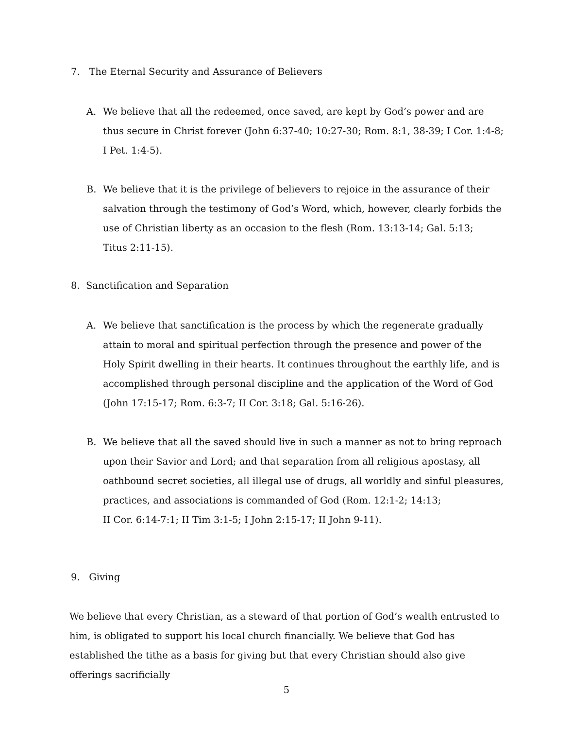7. The Eternal Security and Assurance of Believers
A. We believe that all the redeemed, once saved, are kept by God’s power and are thus secure in Christ forever (John 6:37-40; 10:27-30; Rom. 8:1, 38-39; I Cor. 1:4-8;
I Pet. 1:4-5).
B. We believe that it is the privilege of believers to rejoice in the assurance of their salvation through the testimony of God’s Word, which, however, clearly forbids the use of Christian liberty as an occasion to the flesh (Rom. 13:13-14; Gal. 5:13;
Titus 2:11-15).
8. Sanctification and Separation
A. We believe that sanctification is the process by which the regenerate gradually attain to moral and spiritual perfection through the presence and power of the Holy Spirit dwelling in their hearts. It continues throughout the earthly life, and is accomplished through personal discipline and the application of the Word of God (John 17:15-17; Rom. 6:3-7; II Cor. 3:18; Gal. 5:16-26).
B. We believe that all the saved should live in such a manner as not to bring reproach upon their Savior and Lord; and that separation from all religious apostasy, all oathbound secret societies, all illegal use of drugs, all worldly and sinful pleasures, practices, and associations is commanded of God (Rom. 12:1-2; 14:13;
II Cor. 6:14-7:1; II Tim 3:1-5; I John 2:15-17; II John 9-11).
9. Giving
We believe that every Christian, as a steward of that portion of God’s wealth entrusted to him, is obligated to support his local church financially. We believe that God has established the tithe as a basis for giving but that every Christian should also give offerings sacrificially
5